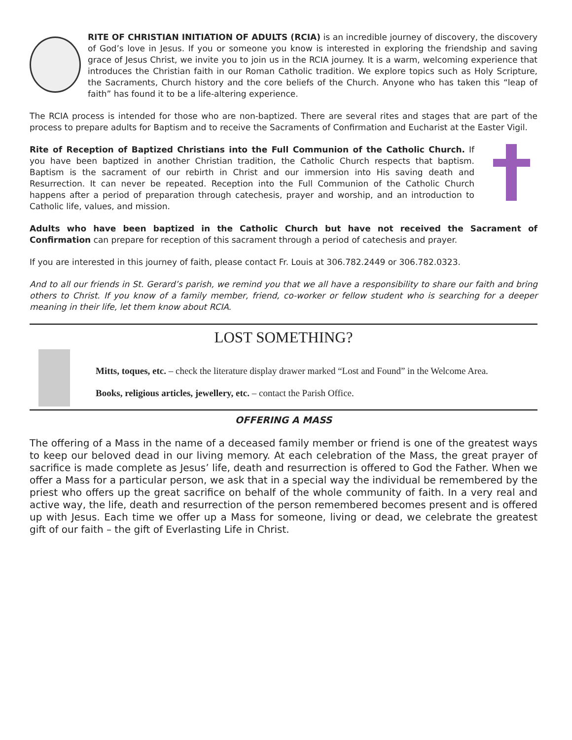RITE OF CHRISTIAN INITIATION OF ADULTS (RCIA) is an incredible journey of discovery, the discovery of God’s love in Jesus. If you or someone you know is interested in exploring the friendship and saving grace of Jesus Christ, we invite you to join us in the RCIA journey. It is a warm, welcoming experience that introduces the Christian faith in our Roman Catholic tradition. We explore topics such as Holy Scripture, the Sacraments, Church history and the core beliefs of the Church. Anyone who has taken this “leap of faith” has found it to be a life-altering experience.
The RCIA process is intended for those who are non-baptized. There are several rites and stages that are part of the process to prepare adults for Baptism and to receive the Sacraments of Confirmation and Eucharist at the Easter Vigil.
Rite of Reception of Baptized Christians into the Full Communion of the Catholic Church. If you have been baptized in another Christian tradition, the Catholic Church respects that baptism. Baptism is the sacrament of our rebirth in Christ and our immersion into His saving death and Resurrection. It can never be repeated. Reception into the Full Communion of the Catholic Church happens after a period of preparation through catechesis, prayer and worship, and an introduction to Catholic life, values, and mission.
Adults who have been baptized in the Catholic Church but have not received the Sacrament of Confirmation can prepare for reception of this sacrament through a period of catechesis and prayer.
If you are interested in this journey of faith, please contact Fr. Louis at 306.782.2449 or 306.782.0323.
And to all our friends in St. Gerard’s parish, we remind you that we all have a responsibility to share our faith and bring others to Christ. If you know of a family member, friend, co-worker or fellow student who is searching for a deeper meaning in their life, let them know about RCIA.
LOST SOMETHING?
Mitts, toques, etc. – check the literature display drawer marked “Lost and Found” in the Welcome Area.
Books, religious articles, jewellery, etc. – contact the Parish Office.
OFFERING A MASS
The offering of a Mass in the name of a deceased family member or friend is one of the greatest ways to keep our beloved dead in our living memory. At each celebration of the Mass, the great prayer of sacrifice is made complete as Jesus’ life, death and resurrection is offered to God the Father. When we offer a Mass for a particular person, we ask that in a special way the individual be remembered by the priest who offers up the great sacrifice on behalf of the whole community of faith. In a very real and active way, the life, death and resurrection of the person remembered becomes present and is offered up with Jesus. Each time we offer up a Mass for someone, living or dead, we celebrate the greatest gift of our faith – the gift of Everlasting Life in Christ.